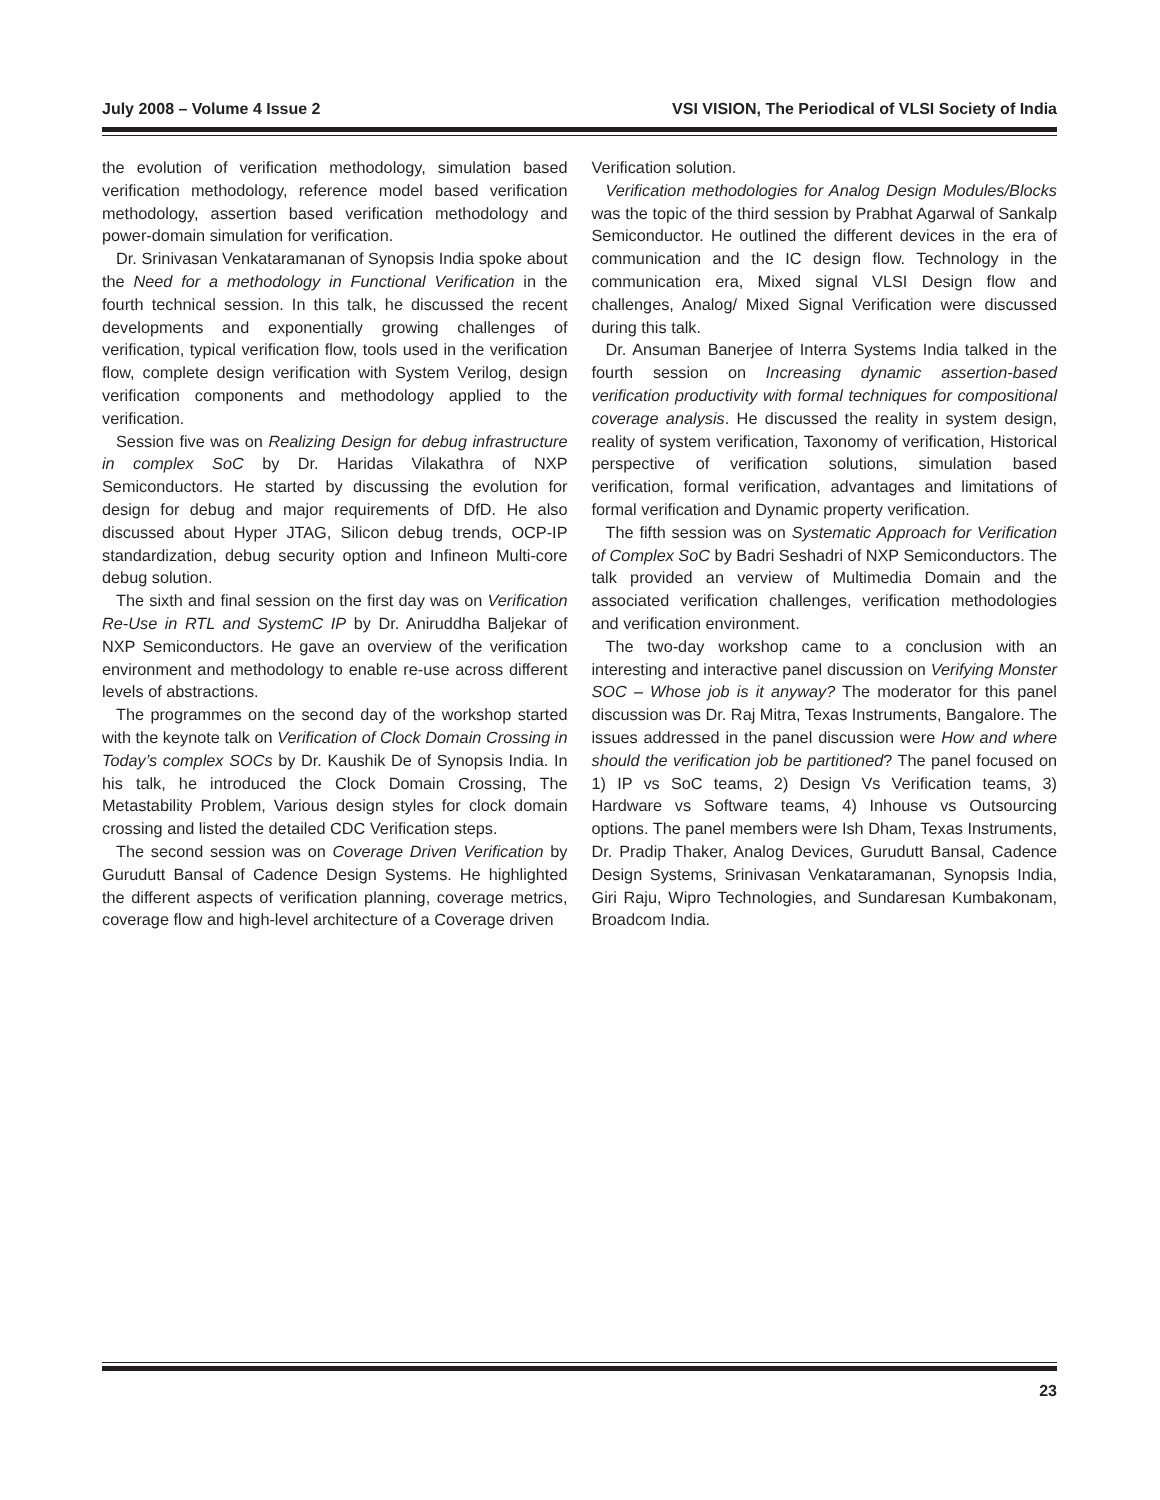July 2008 – Volume 4 Issue 2 VSI VISION, The Periodical of VLSI Society of India
the evolution of verification methodology, simulation based verification methodology, reference model based verification methodology, assertion based verification methodology and power-domain simulation for verification.
Dr. Srinivasan Venkataramanan of Synopsis India spoke about the Need for a methodology in Functional Verification in the fourth technical session. In this talk, he discussed the recent developments and exponentially growing challenges of verification, typical verification flow, tools used in the verification flow, complete design verification with System Verilog, design verification components and methodology applied to the verification.
Session five was on Realizing Design for debug infrastructure in complex SoC by Dr. Haridas Vilakathra of NXP Semiconductors. He started by discussing the evolution for design for debug and major requirements of DfD. He also discussed about Hyper JTAG, Silicon debug trends, OCP-IP standardization, debug security option and Infineon Multi-core debug solution.
The sixth and final session on the first day was on Verification Re-Use in RTL and SystemC IP by Dr. Aniruddha Baljekar of NXP Semiconductors. He gave an overview of the verification environment and methodology to enable re-use across different levels of abstractions.
The programmes on the second day of the workshop started with the keynote talk on Verification of Clock Domain Crossing in Today’s complex SOCs by Dr. Kaushik De of Synopsis India. In his talk, he introduced the Clock Domain Crossing, The Metastability Problem, Various design styles for clock domain crossing and listed the detailed CDC Verification steps.
The second session was on Coverage Driven Verification by Gurudutt Bansal of Cadence Design Systems. He highlighted the different aspects of verification planning, coverage metrics, coverage flow and high-level architecture of a Coverage driven
Verification solution.
Verification methodologies for Analog Design Modules/Blocks was the topic of the third session by Prabhat Agarwal of Sankalp Semiconductor. He outlined the different devices in the era of communication and the IC design flow. Technology in the communication era, Mixed signal VLSI Design flow and challenges, Analog/ Mixed Signal Verification were discussed during this talk.
Dr. Ansuman Banerjee of Interra Systems India talked in the fourth session on Increasing dynamic assertion-based verification productivity with formal techniques for compositional coverage analysis. He discussed the reality in system design, reality of system verification, Taxonomy of verification, Historical perspective of verification solutions, simulation based verification, formal verification, advantages and limitations of formal verification and Dynamic property verification.
The fifth session was on Systematic Approach for Verification of Complex SoC by Badri Seshadri of NXP Semiconductors. The talk provided an verview of Multimedia Domain and the associated verification challenges, verification methodologies and verification environment.
The two-day workshop came to a conclusion with an interesting and interactive panel discussion on Verifying Monster SOC – Whose job is it anyway? The moderator for this panel discussion was Dr. Raj Mitra, Texas Instruments, Bangalore. The issues addressed in the panel discussion were How and where should the verification job be partitioned? The panel focused on 1) IP vs SoC teams, 2) Design Vs Verification teams, 3) Hardware vs Software teams, 4) Inhouse vs Outsourcing options. The panel members were Ish Dham, Texas Instruments, Dr. Pradip Thaker, Analog Devices, Gurudutt Bansal, Cadence Design Systems, Srinivasan Venkataramanan, Synopsis India, Giri Raju, Wipro Technologies, and Sundaresan Kumbakonam, Broadcom India.
23